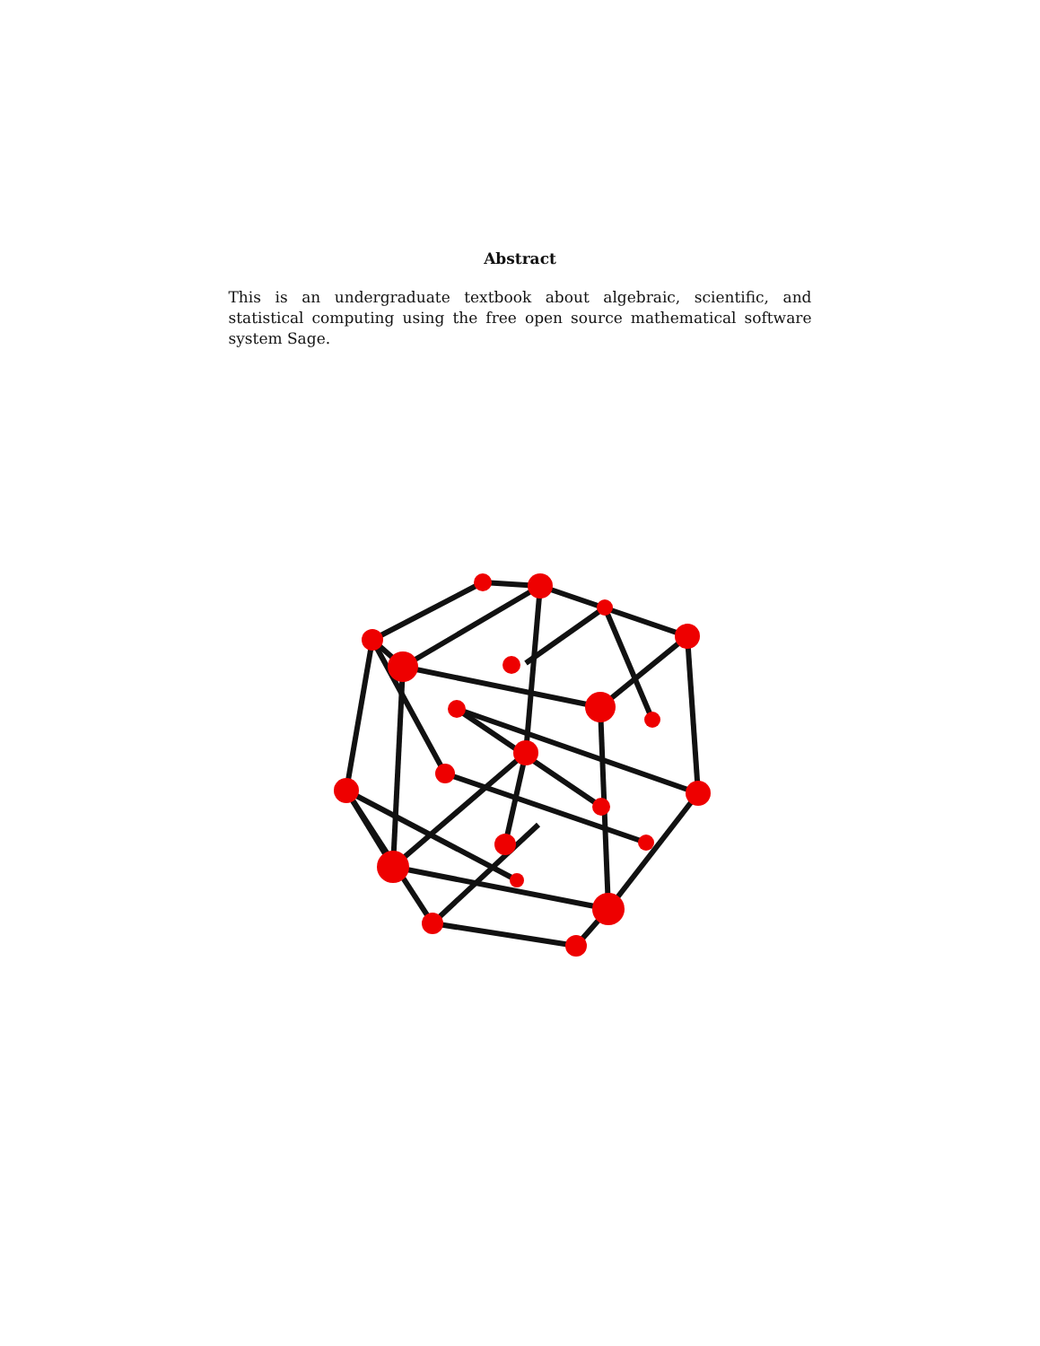Abstract
This is an undergraduate textbook about algebraic, scientific, and statistical computing using the free open source mathematical software system Sage.